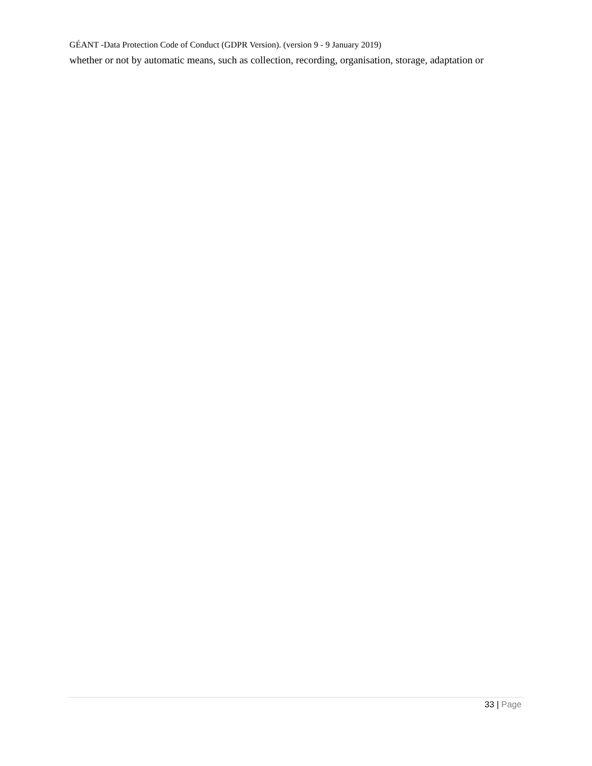GÉANT -Data Protection Code of Conduct (GDPR Version). (version 9 - 9 January 2019)
whether or not by automatic means, such as collection, recording, organisation, storage, adaptation or
33 | Page